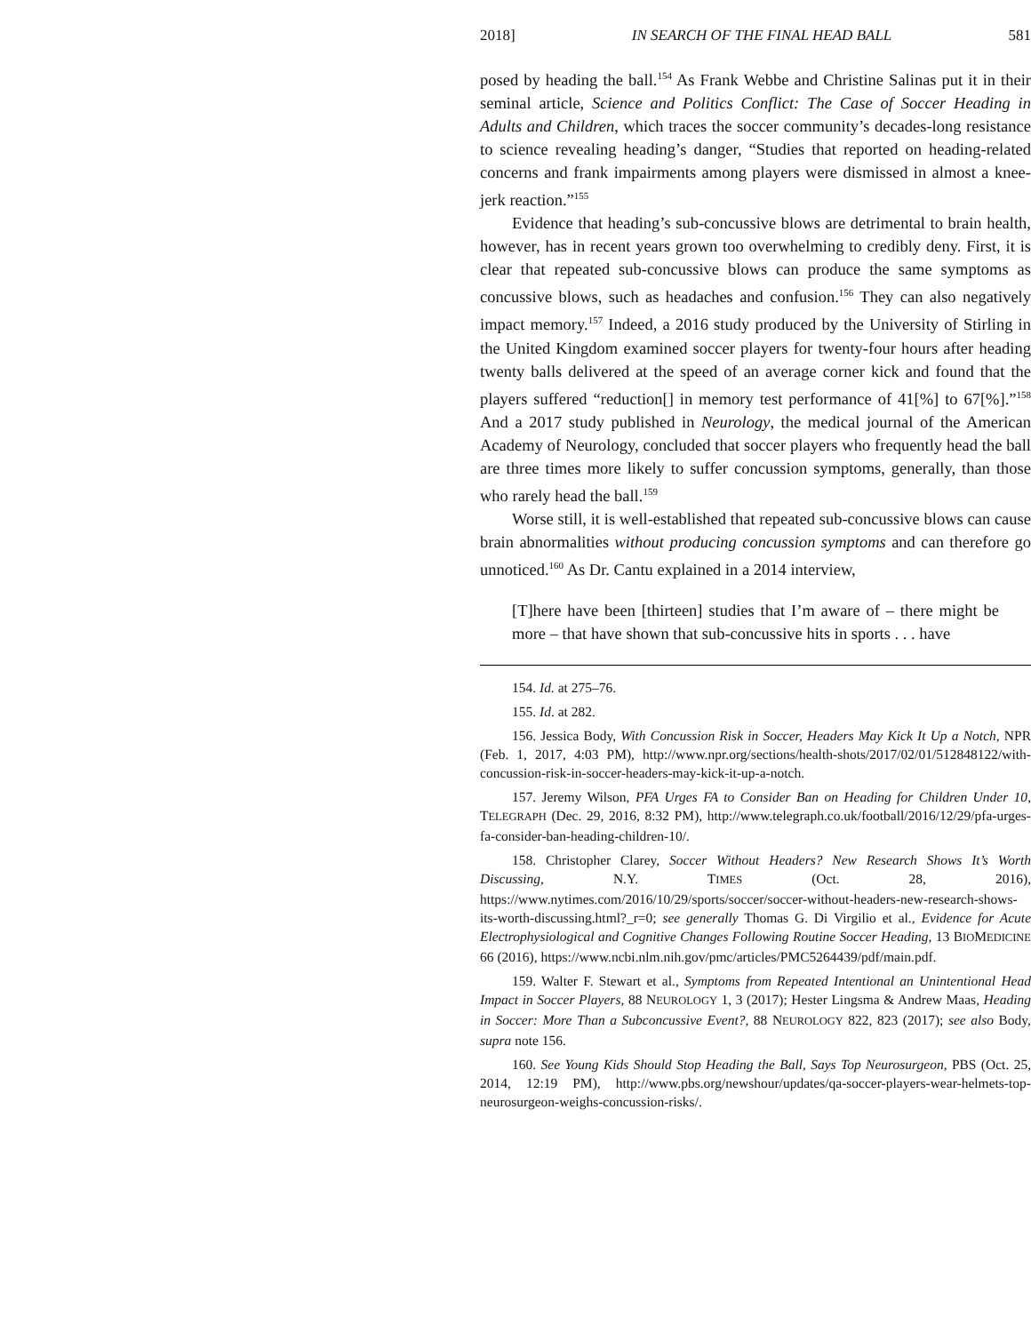2018] IN SEARCH OF THE FINAL HEAD BALL 581
posed by heading the ball.<sup>154</sup> As Frank Webbe and Christine Salinas put it in their seminal article, Science and Politics Conflict: The Case of Soccer Heading in Adults and Children, which traces the soccer community’s decades-long resistance to science revealing heading’s danger, “Studies that reported on heading-related concerns and frank impairments among players were dismissed in almost a knee-jerk reaction.”<sup>155</sup>
Evidence that heading’s sub-concussive blows are detrimental to brain health, however, has in recent years grown too overwhelming to credibly deny. First, it is clear that repeated sub-concussive blows can produce the same symptoms as concussive blows, such as headaches and confusion.<sup>156</sup> They can also negatively impact memory.<sup>157</sup> Indeed, a 2016 study produced by the University of Stirling in the United Kingdom examined soccer players for twenty-four hours after heading twenty balls delivered at the speed of an average corner kick and found that the players suffered “reduction[] in memory test performance of 41[%] to 67[%].”<sup>158</sup> And a 2017 study published in Neurology, the medical journal of the American Academy of Neurology, concluded that soccer players who frequently head the ball are three times more likely to suffer concussion symptoms, generally, than those who rarely head the ball.<sup>159</sup>
Worse still, it is well-established that repeated sub-concussive blows can cause brain abnormalities without producing concussion symptoms and can therefore go unnoticed.<sup>160</sup> As Dr. Cantu explained in a 2014 interview,
[T]here have been [thirteen] studies that I’m aware of – there might be more – that have shown that sub-concussive hits in sports . . . have
154. Id. at 275–76.
155. Id. at 282.
156. Jessica Body, With Concussion Risk in Soccer, Headers May Kick It Up a Notch, NPR (Feb. 1, 2017, 4:03 PM), http://www.npr.org/sections/health-shots/2017/02/01/512848122/with-concussion-risk-in-soccer-headers-may-kick-it-up-a-notch.
157. Jeremy Wilson, PFA Urges FA to Consider Ban on Heading for Children Under 10, TELEGRAPH (Dec. 29, 2016, 8:32 PM), http://www.telegraph.co.uk/football/2016/12/29/pfa-urges-fa-consider-ban-heading-children-10/.
158. Christopher Clarey, Soccer Without Headers? New Research Shows It’s Worth Discussing, N.Y. TIMES (Oct. 28, 2016), https://www.nytimes.com/2016/10/29/sports/soccer/soccer-without-headers-new-research-shows-its-worth-discussing.html?_r=0; see generally Thomas G. Di Virgilio et al., Evidence for Acute Electrophysiological and Cognitive Changes Following Routine Soccer Heading, 13 BIOMEDICINE 66 (2016), https://www.ncbi.nlm.nih.gov/pmc/articles/PMC5264439/pdf/main.pdf.
159. Walter F. Stewart et al., Symptoms from Repeated Intentional an Unintentional Head Impact in Soccer Players, 88 NEUROLOGY 1, 3 (2017); Hester Lingsma & Andrew Maas, Heading in Soccer: More Than a Subconcussive Event?, 88 NEUROLOGY 822, 823 (2017); see also Body, supra note 156.
160. See Young Kids Should Stop Heading the Ball, Says Top Neurosurgeon, PBS (Oct. 25, 2014, 12:19 PM), http://www.pbs.org/newshour/updates/qa-soccer-players-wear-helmets-top-neurosurgeon-weighs-concussion-risks/.